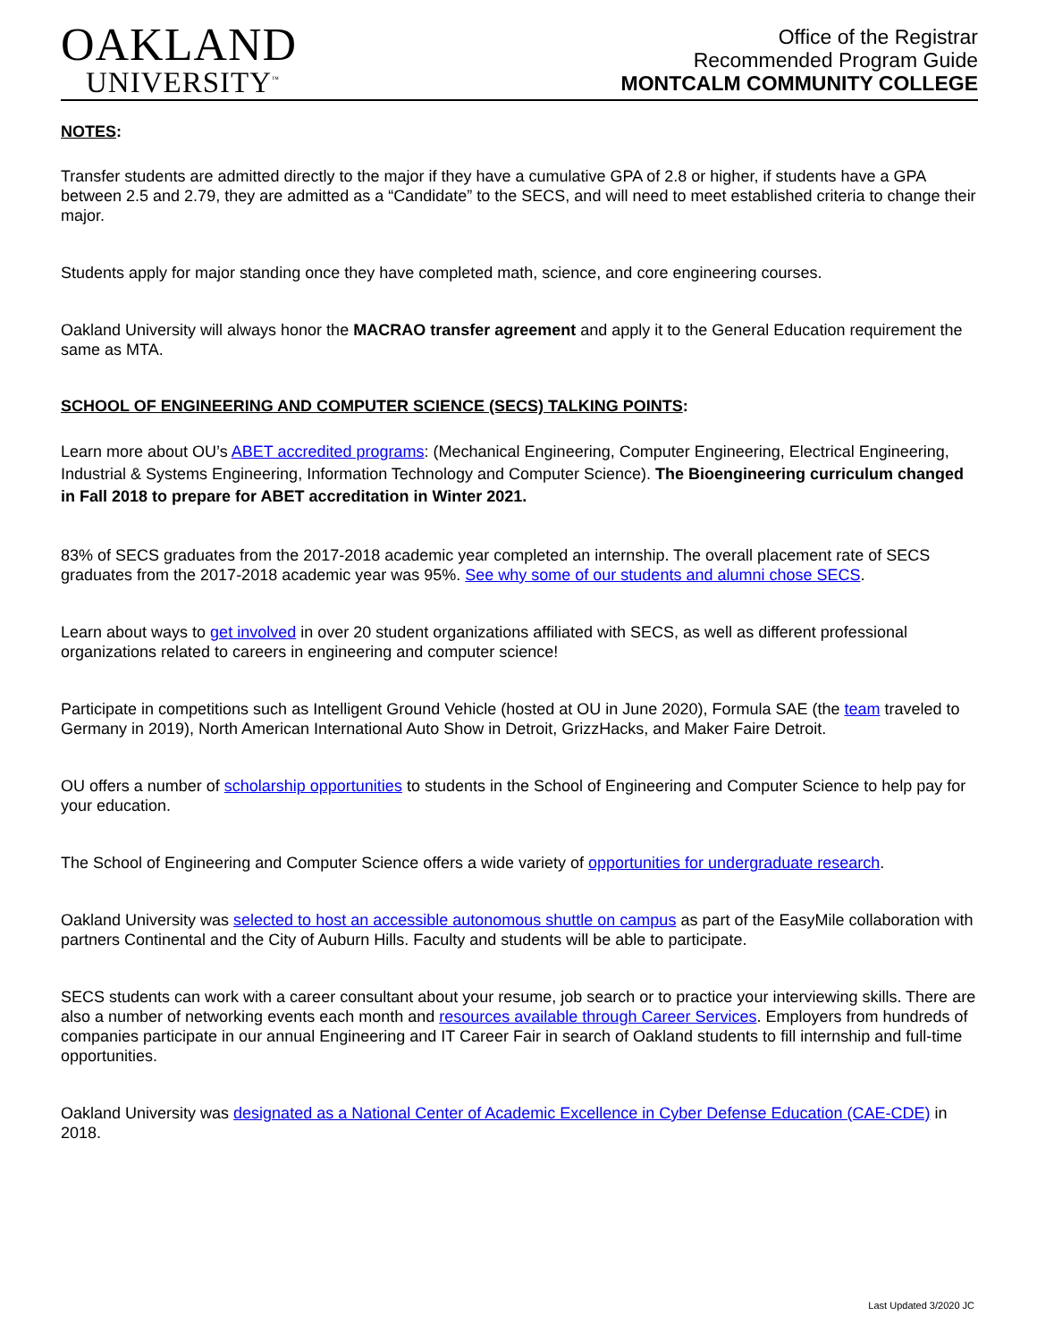OAKLAND
UNIVERSITY<sup>™</sup>
Office of the Registrar
Recommended Program Guide
MONTCALM COMMUNITY COLLEGE
NOTES:
Transfer students are admitted directly to the major if they have a cumulative GPA of 2.8 or higher, if students have a GPA between 2.5 and 2.79, they are admitted as a “Candidate” to the SECS, and will need to meet established criteria to change their major.
Students apply for major standing once they have completed math, science, and core engineering courses.
Oakland University will always honor the MACRAO transfer agreement and apply it to the General Education requirement the same as MTA.
SCHOOL OF ENGINEERING AND COMPUTER SCIENCE (SECS) TALKING POINTS:
Learn more about OU’s ABET accredited programs: (Mechanical Engineering, Computer Engineering, Electrical Engineering, Industrial & Systems Engineering, Information Technology and Computer Science). The Bioengineering curriculum changed in Fall 2018 to prepare for ABET accreditation in Winter 2021.
83% of SECS graduates from the 2017-2018 academic year completed an internship. The overall placement rate of SECS graduates from the 2017-2018 academic year was 95%. See why some of our students and alumni chose SECS.
Learn about ways to get involved in over 20 student organizations affiliated with SECS, as well as different professional organizations related to careers in engineering and computer science!
Participate in competitions such as Intelligent Ground Vehicle (hosted at OU in June 2020), Formula SAE (the team traveled to Germany in 2019), North American International Auto Show in Detroit, GrizzHacks, and Maker Faire Detroit.
OU offers a number of scholarship opportunities to students in the School of Engineering and Computer Science to help pay for your education.
The School of Engineering and Computer Science offers a wide variety of opportunities for undergraduate research.
Oakland University was selected to host an accessible autonomous shuttle on campus as part of the EasyMile collaboration with partners Continental and the City of Auburn Hills. Faculty and students will be able to participate.
SECS students can work with a career consultant about your resume, job search or to practice your interviewing skills. There are also a number of networking events each month and resources available through Career Services. Employers from hundreds of companies participate in our annual Engineering and IT Career Fair in search of Oakland students to fill internship and full-time opportunities.
Oakland University was designated as a National Center of Academic Excellence in Cyber Defense Education (CAE-CDE) in 2018.
Last Updated 3/2020 JC